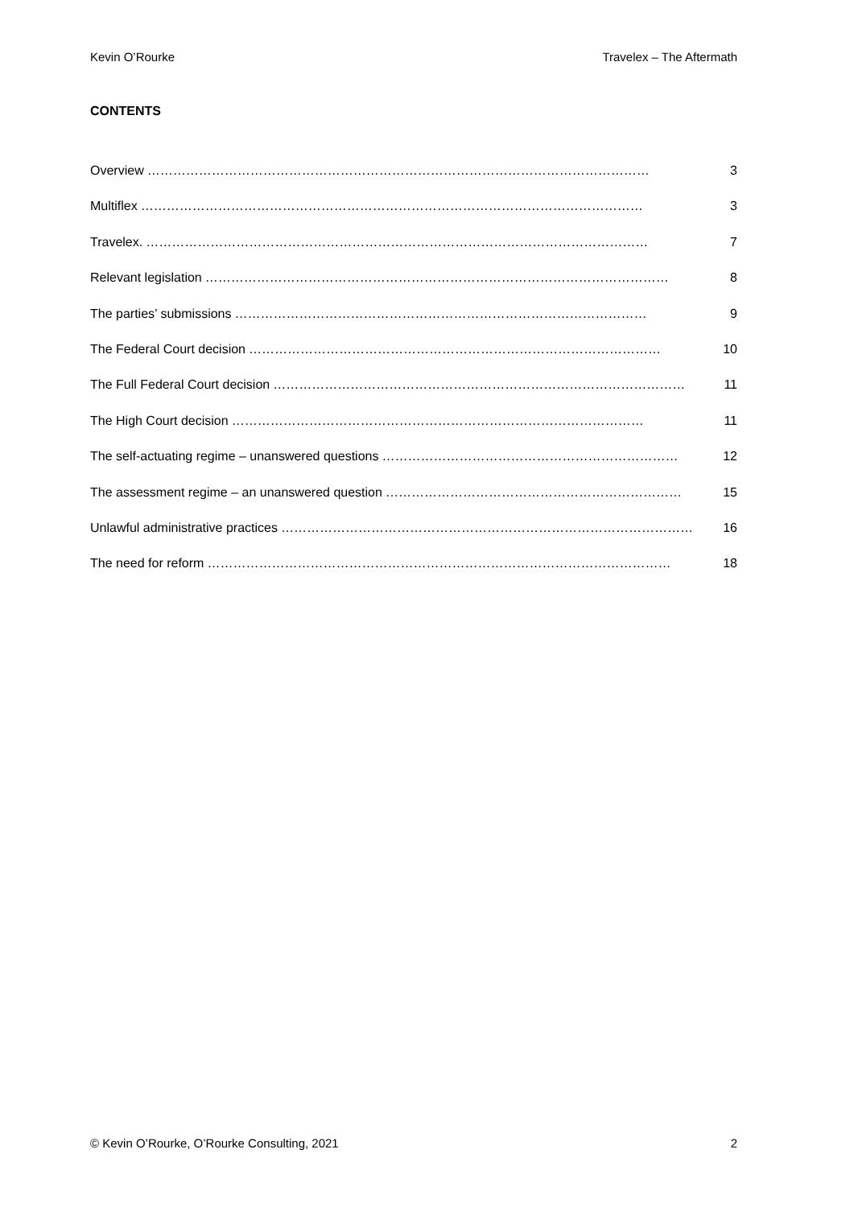Kevin O’Rourke Travelex – The Aftermath
CONTENTS
Overview ……………………………………………………………………………………………………… 3
Multiflex ……………………………………………………………………………………………………… 3
Travelex. ……………………………………………………………………………………………………… 7
Relevant legislation ……………………………………………………………………………………………… 8
The parties’ submissions …………………………………………………………………………………… 9
The Federal Court decision …………………………………………………………………………………… 10
The Full Federal Court decision …………………………………………………………………………………… 11
The High Court decision …………………………………………………………………………………… 11
The self-actuating regime – unanswered questions …………………………………………………………… 12
The assessment regime – an unanswered question …………………………………………………………… 15
Unlawful administrative practices …………………………………………………………………………………… 16
The need for reform ……………………………………………………………………………………………… 18
© Kevin O’Rourke, O’Rourke Consulting, 2021 2